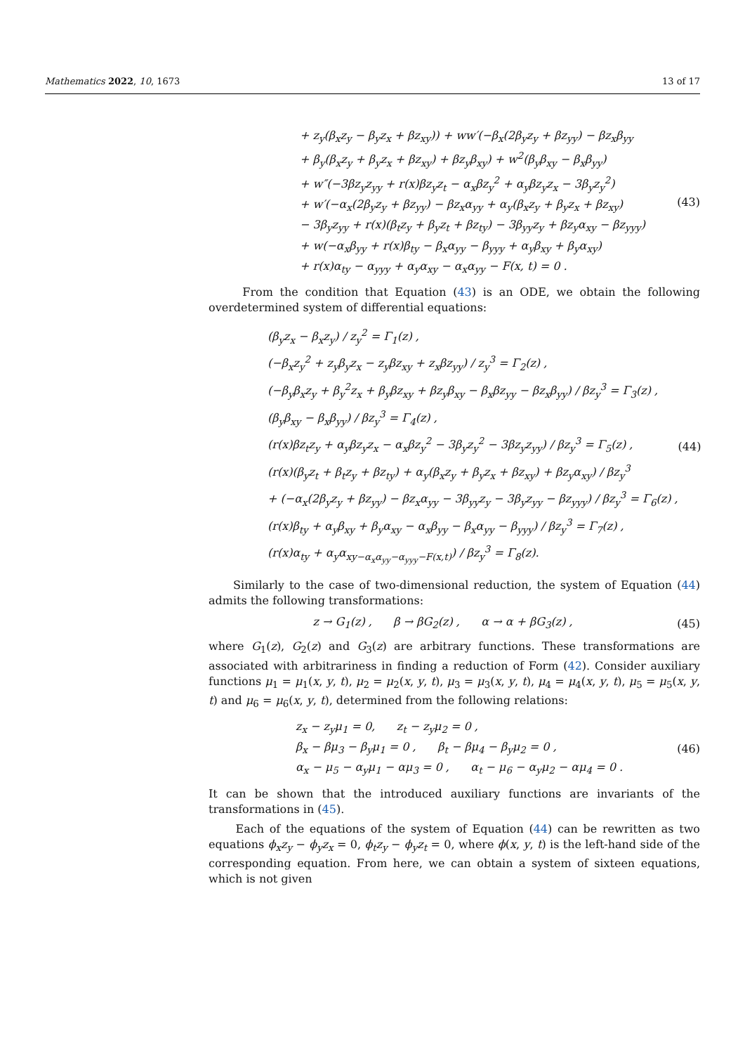Mathematics 2022, 10, 1673 13 of 17
+ z<sub>y</sub>(β<sub>x</sub>z<sub>y</sub> − β<sub>y</sub>z<sub>x</sub> + βz<sub>xy</sub>)) + ww′(−β<sub>x</sub>(2β<sub>y</sub>z<sub>y</sub> + βz<sub>yy</sub>) − βz<sub>x</sub>β<sub>yy</sub>
+ β<sub>y</sub>(β<sub>x</sub>z<sub>y</sub> + β<sub>y</sub>z<sub>x</sub> + βz<sub>xy</sub>) + βz<sub>y</sub>β<sub>xy</sub>) + w<sup>2</sup>(β<sub>y</sub>β<sub>xy</sub> − β<sub>x</sub>β<sub>yy</sub>)
+ w″(−3βz<sub>y</sub>z<sub>yy</sub> + r(x)βz<sub>y</sub>z<sub>t</sub> − α<sub>x</sub>βz<sub>y</sub><sup>2</sup> + α<sub>y</sub>βz<sub>y</sub>z<sub>x</sub> − 3β<sub>y</sub>z<sub>y</sub><sup>2</sup>)
+ w′(−α<sub>x</sub>(2β<sub>y</sub>z<sub>y</sub> + βz<sub>yy</sub>) − βz<sub>x</sub>α<sub>yy</sub> + α<sub>y</sub>(β<sub>x</sub>z<sub>y</sub> + β<sub>y</sub>z<sub>x</sub> + βz<sub>xy</sub>)
− 3β<sub>y</sub>z<sub>yy</sub> + r(x)(β<sub>t</sub>z<sub>y</sub> + β<sub>y</sub>z<sub>t</sub> + βz<sub>ty</sub>) − 3β<sub>yy</sub>z<sub>y</sub> + βz<sub>y</sub>α<sub>xy</sub> − βz<sub>yyy</sub>)
+ w(−α<sub>x</sub>β<sub>yy</sub> + r(x)β<sub>ty</sub> − β<sub>x</sub>α<sub>yy</sub> − β<sub>yyy</sub> + α<sub>y</sub>β<sub>xy</sub> + β<sub>y</sub>α<sub>xy</sub>)
+ r(x)α<sub>ty</sub> − α<sub>yyy</sub> + α<sub>y</sub>α<sub>xy</sub> − α<sub>x</sub>α<sub>yy</sub> − F(x, t) = 0 .
(43)
From the condition that Equation (43) is an ODE, we obtain the following overdetermined system of differential equations:
(β<sub>y</sub>z<sub>x</sub> − β<sub>x</sub>z<sub>y</sub>) / z<sub>y</sub><sup>2</sup> = Γ<sub>1</sub>(z) ,
(−β<sub>x</sub>z<sub>y</sub><sup>2</sup> + z<sub>y</sub>β<sub>y</sub>z<sub>x</sub> − z<sub>y</sub>βz<sub>xy</sub> + z<sub>x</sub>βz<sub>yy</sub>) / z<sub>y</sub><sup>3</sup> = Γ<sub>2</sub>(z) ,
(−β<sub>y</sub>β<sub>x</sub>z<sub>y</sub> + β<sub>y</sub><sup>2</sup>z<sub>x</sub> + β<sub>y</sub>βz<sub>xy</sub> + βz<sub>y</sub>β<sub>xy</sub> − β<sub>x</sub>βz<sub>yy</sub> − βz<sub>x</sub>β<sub>yy</sub>) / βz<sub>y</sub><sup>3</sup> = Γ<sub>3</sub>(z) ,
(β<sub>y</sub>β<sub>xy</sub> − β<sub>x</sub>β<sub>yy</sub>) / βz<sub>y</sub><sup>3</sup> = Γ<sub>4</sub>(z) ,
(r(x)βz<sub>t</sub>z<sub>y</sub> + α<sub>y</sub>βz<sub>y</sub>z<sub>x</sub> − α<sub>x</sub>βz<sub>y</sub><sup>2</sup> − 3β<sub>y</sub>z<sub>y</sub><sup>2</sup> − 3βz<sub>y</sub>z<sub>yy</sub>) / βz<sub>y</sub><sup>3</sup> = Γ<sub>5</sub>(z) ,
(r(x)(β<sub>y</sub>z<sub>t</sub> + β<sub>t</sub>z<sub>y</sub> + βz<sub>ty</sub>) + α<sub>y</sub>(β<sub>x</sub>z<sub>y</sub> + β<sub>y</sub>z<sub>x</sub> + βz<sub>xy</sub>) + βz<sub>y</sub>α<sub>xy</sub>) / βz<sub>y</sub><sup>3</sup>
+ (−α<sub>x</sub>(2β<sub>y</sub>z<sub>y</sub> + βz<sub>yy</sub>) − βz<sub>x</sub>α<sub>yy</sub> − 3β<sub>yy</sub>z<sub>y</sub> − 3β<sub>y</sub>z<sub>yy</sub> − βz<sub>yyy</sub>) / βz<sub>y</sub><sup>3</sup> = Γ<sub>6</sub>(z) ,
(r(x)β<sub>ty</sub> + α<sub>y</sub>β<sub>xy</sub> + β<sub>y</sub>α<sub>xy</sub> − α<sub>x</sub>β<sub>yy</sub> − β<sub>x</sub>α<sub>yy</sub> − β<sub>yyy</sub>) / βz<sub>y</sub><sup>3</sup> = Γ<sub>7</sub>(z) ,
(r(x)α<sub>ty</sub> + α<sub>y</sub>α<sub>xy−α<sub>x</sub>α<sub>yy</sub>−α<sub>yyy</sub>−F(x,t)</sub>) / βz<sub>y</sub><sup>3</sup> = Γ<sub>8</sub>(z).
(44)
Similarly to the case of two-dimensional reduction, the system of Equation (44) admits the following transformations:
z → G<sub>1</sub>(z) , β → βG<sub>2</sub>(z) , α → α + βG<sub>3</sub>(z) ,
(45)
where G<sub>1</sub>(z), G<sub>2</sub>(z) and G<sub>3</sub>(z) are arbitrary functions. These transformations are associated with arbitrariness in finding a reduction of Form (42). Consider auxiliary functions μ<sub>1</sub> = μ<sub>1</sub>(x, y, t), μ<sub>2</sub> = μ<sub>2</sub>(x, y, t), μ<sub>3</sub> = μ<sub>3</sub>(x, y, t), μ<sub>4</sub> = μ<sub>4</sub>(x, y, t), μ<sub>5</sub> = μ<sub>5</sub>(x, y, t) and μ<sub>6</sub> = μ<sub>6</sub>(x, y, t), determined from the following relations:
z<sub>x</sub> − z<sub>y</sub>μ<sub>1</sub> = 0, z<sub>t</sub> − z<sub>y</sub>μ<sub>2</sub> = 0 ,
β<sub>x</sub> − βμ<sub>3</sub> − β<sub>y</sub>μ<sub>1</sub> = 0 , β<sub>t</sub> − βμ<sub>4</sub> − β<sub>y</sub>μ<sub>2</sub> = 0 ,
α<sub>x</sub> − μ<sub>5</sub> − α<sub>y</sub>μ<sub>1</sub> − αμ<sub>3</sub> = 0 , α<sub>t</sub> − μ<sub>6</sub> − α<sub>y</sub>μ<sub>2</sub> − αμ<sub>4</sub> = 0 .
(46)
It can be shown that the introduced auxiliary functions are invariants of the transformations in (45).
Each of the equations of the system of Equation (44) can be rewritten as two equations ϕ<sub>x</sub>z<sub>y</sub> − ϕ<sub>y</sub>z<sub>x</sub> = 0, ϕ<sub>t</sub>z<sub>y</sub> − ϕ<sub>y</sub>z<sub>t</sub> = 0, where ϕ(x, y, t) is the left-hand side of the corresponding equation. From here, we can obtain a system of sixteen equations, which is not given